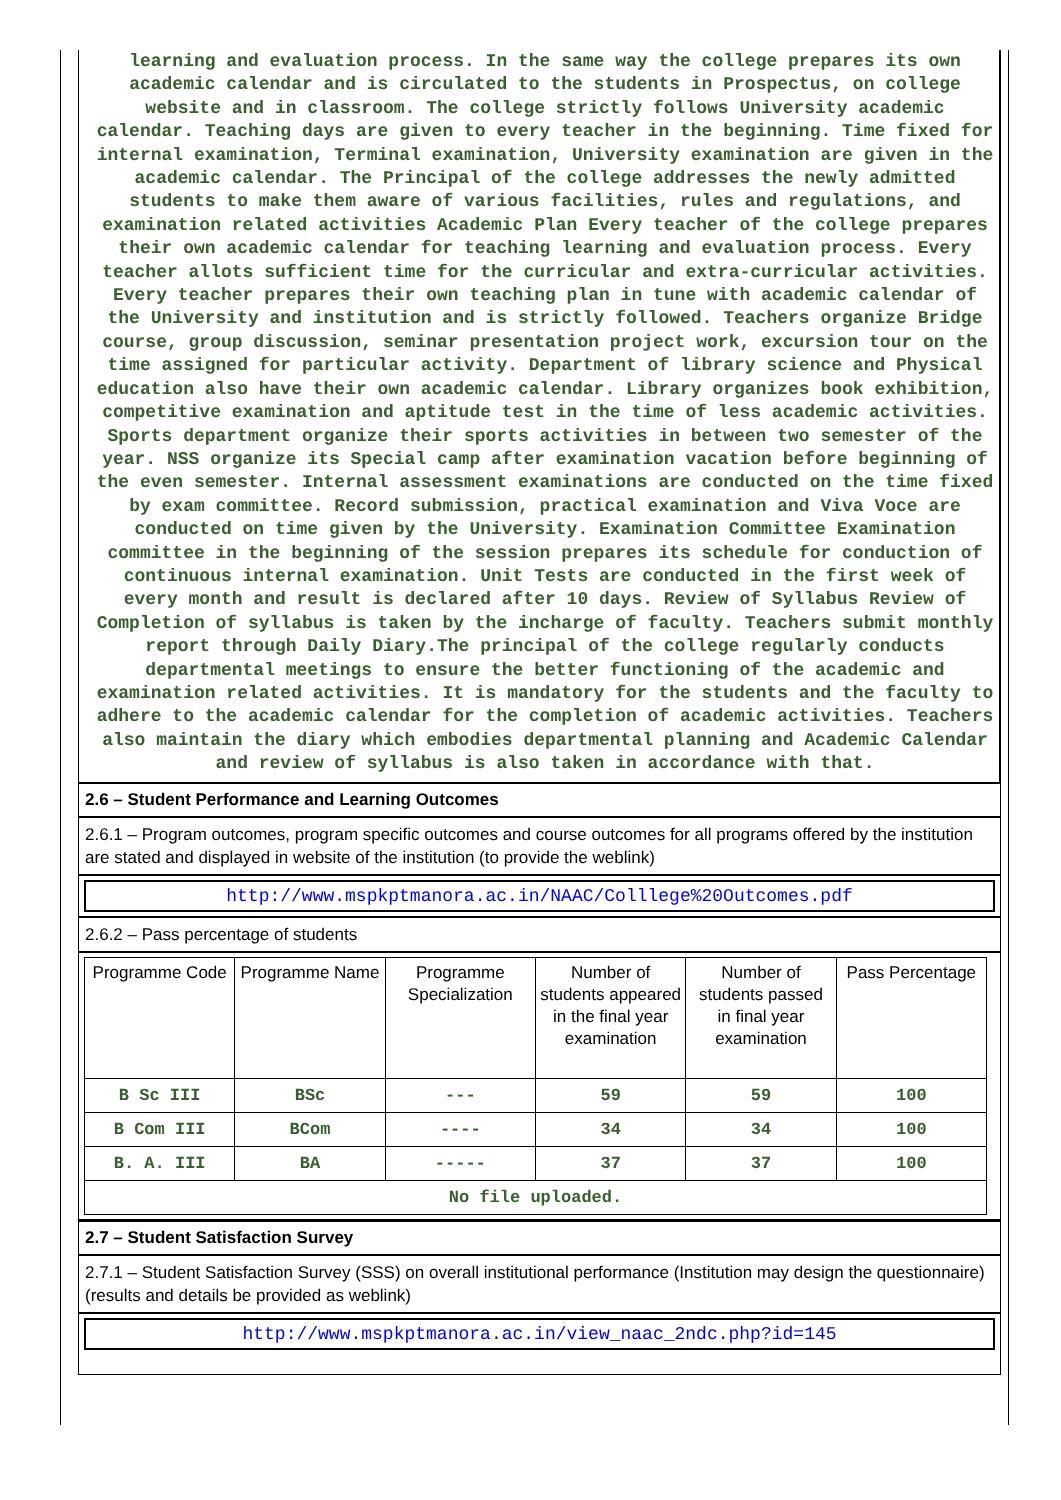learning and evaluation process. In the same way the college prepares its own academic calendar and is circulated to the students in Prospectus, on college website and in classroom. The college strictly follows University academic calendar. Teaching days are given to every teacher in the beginning. Time fixed for internal examination, Terminal examination, University examination are given in the academic calendar. The Principal of the college addresses the newly admitted students to make them aware of various facilities, rules and regulations, and examination related activities Academic Plan Every teacher of the college prepares their own academic calendar for teaching learning and evaluation process. Every teacher allots sufficient time for the curricular and extra-curricular activities. Every teacher prepares their own teaching plan in tune with academic calendar of the University and institution and is strictly followed. Teachers organize Bridge course, group discussion, seminar presentation project work, excursion tour on the time assigned for particular activity. Department of library science and Physical education also have their own academic calendar. Library organizes book exhibition, competitive examination and aptitude test in the time of less academic activities. Sports department organize their sports activities in between two semester of the year. NSS organize its Special camp after examination vacation before beginning of the even semester. Internal assessment examinations are conducted on the time fixed by exam committee. Record submission, practical examination and Viva Voce are conducted on time given by the University. Examination Committee Examination committee in the beginning of the session prepares its schedule for conduction of continuous internal examination. Unit Tests are conducted in the first week of every month and result is declared after 10 days. Review of Syllabus Review of Completion of syllabus is taken by the incharge of faculty. Teachers submit monthly report through Daily Diary.The principal of the college regularly conducts departmental meetings to ensure the better functioning of the academic and examination related activities. It is mandatory for the students and the faculty to adhere to the academic calendar for the completion of academic activities. Teachers also maintain the diary which embodies departmental planning and Academic Calendar and review of syllabus is also taken in accordance with that.
2.6 – Student Performance and Learning Outcomes
2.6.1 – Program outcomes, program specific outcomes and course outcomes for all programs offered by the institution are stated and displayed in website of the institution (to provide the weblink)
http://www.mspkptmanora.ac.in/NAAC/Colllege%20Outcomes.pdf
2.6.2 – Pass percentage of students
| Programme Code | Programme Name | Programme Specialization | Number of students appeared in the final year examination | Number of students passed in final year examination | Pass Percentage |
| --- | --- | --- | --- | --- | --- |
| B Sc III | BSc | --- | 59 | 59 | 100 |
| B Com III | BCom | ---- | 34 | 34 | 100 |
| B. A. III | BA | ----- | 37 | 37 | 100 |
| No file uploaded. | | | | | |
2.7 – Student Satisfaction Survey
2.7.1 – Student Satisfaction Survey (SSS) on overall institutional performance (Institution may design the questionnaire) (results and details be provided as weblink)
http://www.mspkptmanora.ac.in/view_naac_2ndc.php?id=145